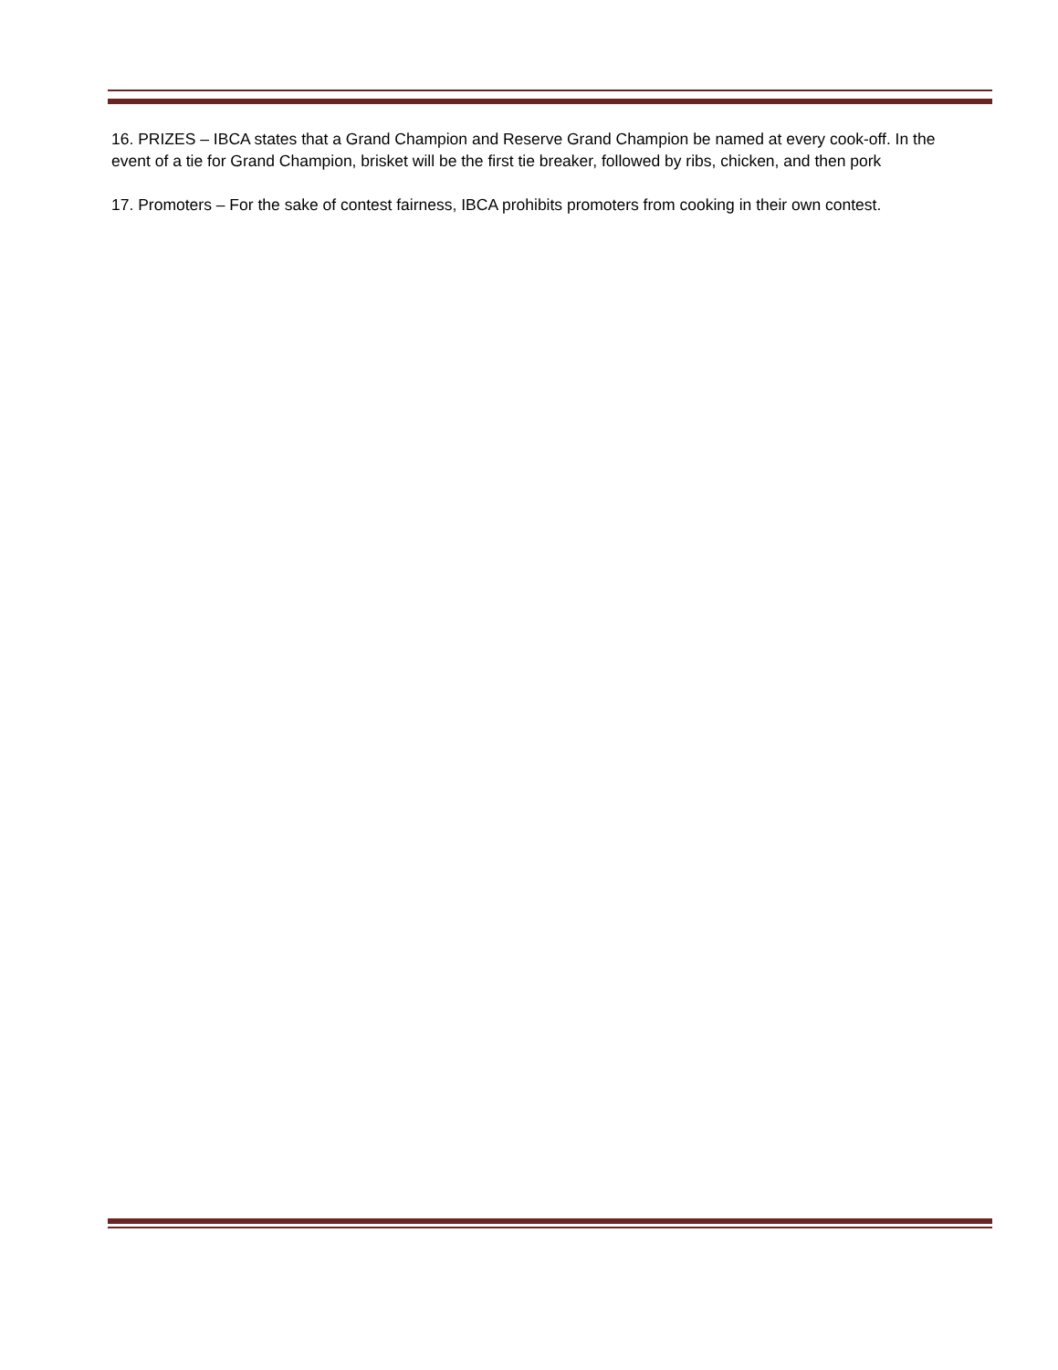16. PRIZES – IBCA states that a Grand Champion and Reserve Grand Champion be named at every cook-off. In the event of a tie for Grand Champion, brisket will be the first tie breaker, followed by ribs, chicken, and then pork
17. Promoters – For the sake of contest fairness, IBCA prohibits promoters from cooking in their own contest.